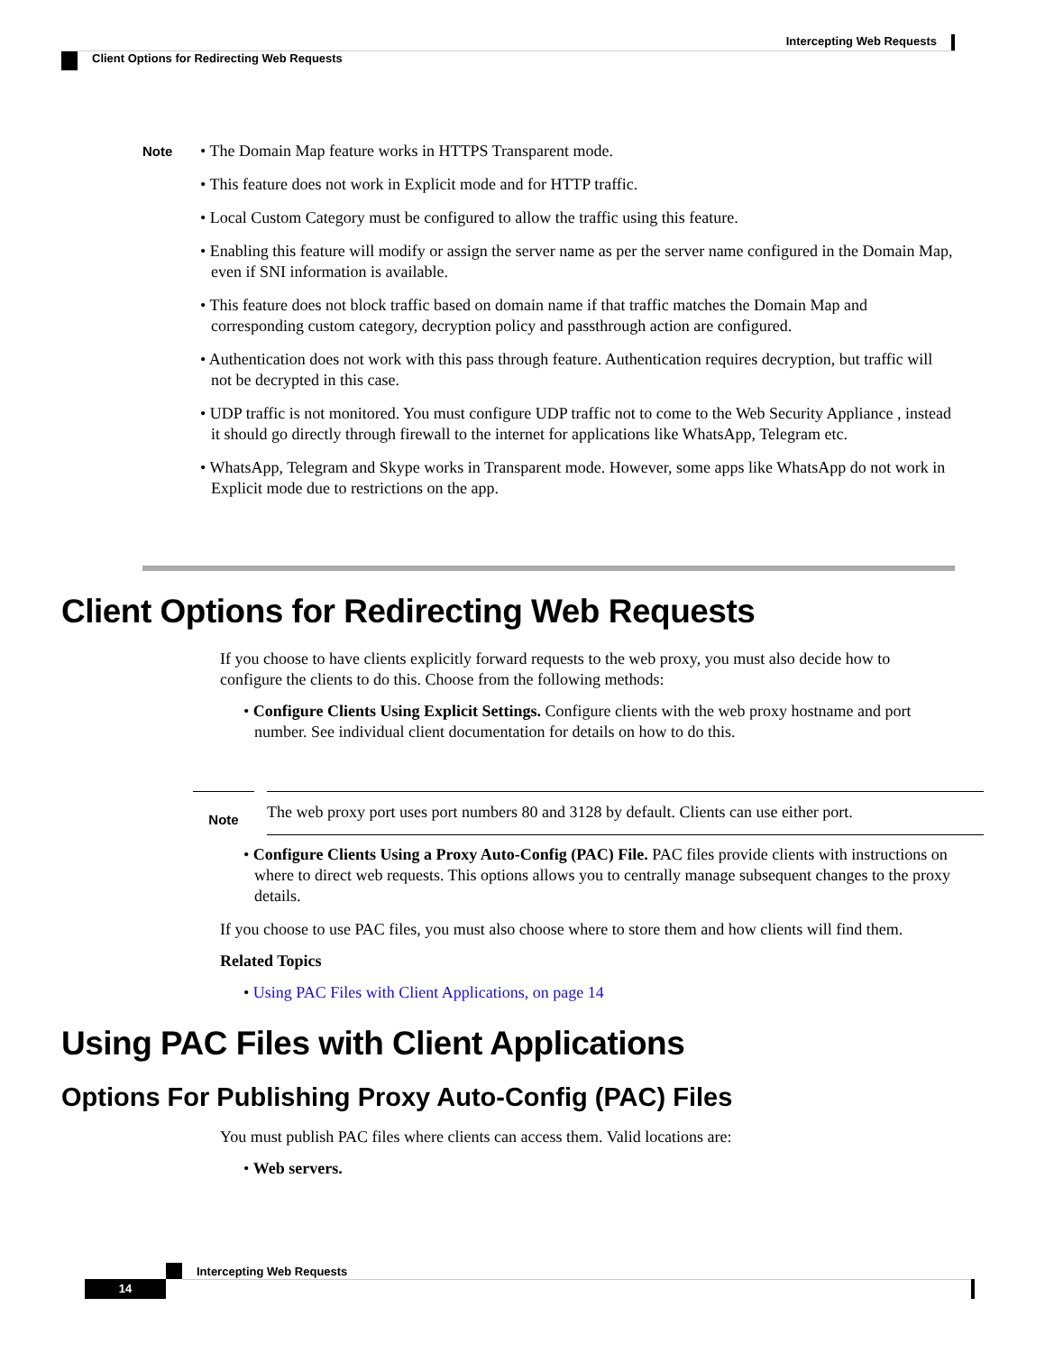Intercepting Web Requests
Client Options for Redirecting Web Requests
Note
• The Domain Map feature works in HTTPS Transparent mode.
• This feature does not work in Explicit mode and for HTTP traffic.
• Local Custom Category must be configured to allow the traffic using this feature.
• Enabling this feature will modify or assign the server name as per the server name configured in the Domain Map, even if SNI information is available.
• This feature does not block traffic based on domain name if that traffic matches the Domain Map and corresponding custom category, decryption policy and passthrough action are configured.
• Authentication does not work with this pass through feature. Authentication requires decryption, but traffic will not be decrypted in this case.
• UDP traffic is not monitored. You must configure UDP traffic not to come to the Web Security Appliance , instead it should go directly through firewall to the internet for applications like WhatsApp, Telegram etc.
• WhatsApp, Telegram and Skype works in Transparent mode. However, some apps like WhatsApp do not work in Explicit mode due to restrictions on the app.
Client Options for Redirecting Web Requests
If you choose to have clients explicitly forward requests to the web proxy, you must also decide how to configure the clients to do this. Choose from the following methods:
• Configure Clients Using Explicit Settings. Configure clients with the web proxy hostname and port number. See individual client documentation for details on how to do this.
Note
The web proxy port uses port numbers 80 and 3128 by default. Clients can use either port.
• Configure Clients Using a Proxy Auto-Config (PAC) File. PAC files provide clients with instructions on where to direct web requests. This options allows you to centrally manage subsequent changes to the proxy details.
If you choose to use PAC files, you must also choose where to store them and how clients will find them.
Related Topics
• Using PAC Files with Client Applications, on page 14
Using PAC Files with Client Applications
Options For Publishing Proxy Auto-Config (PAC) Files
You must publish PAC files where clients can access them. Valid locations are:
• Web servers.
Intercepting Web Requests
14